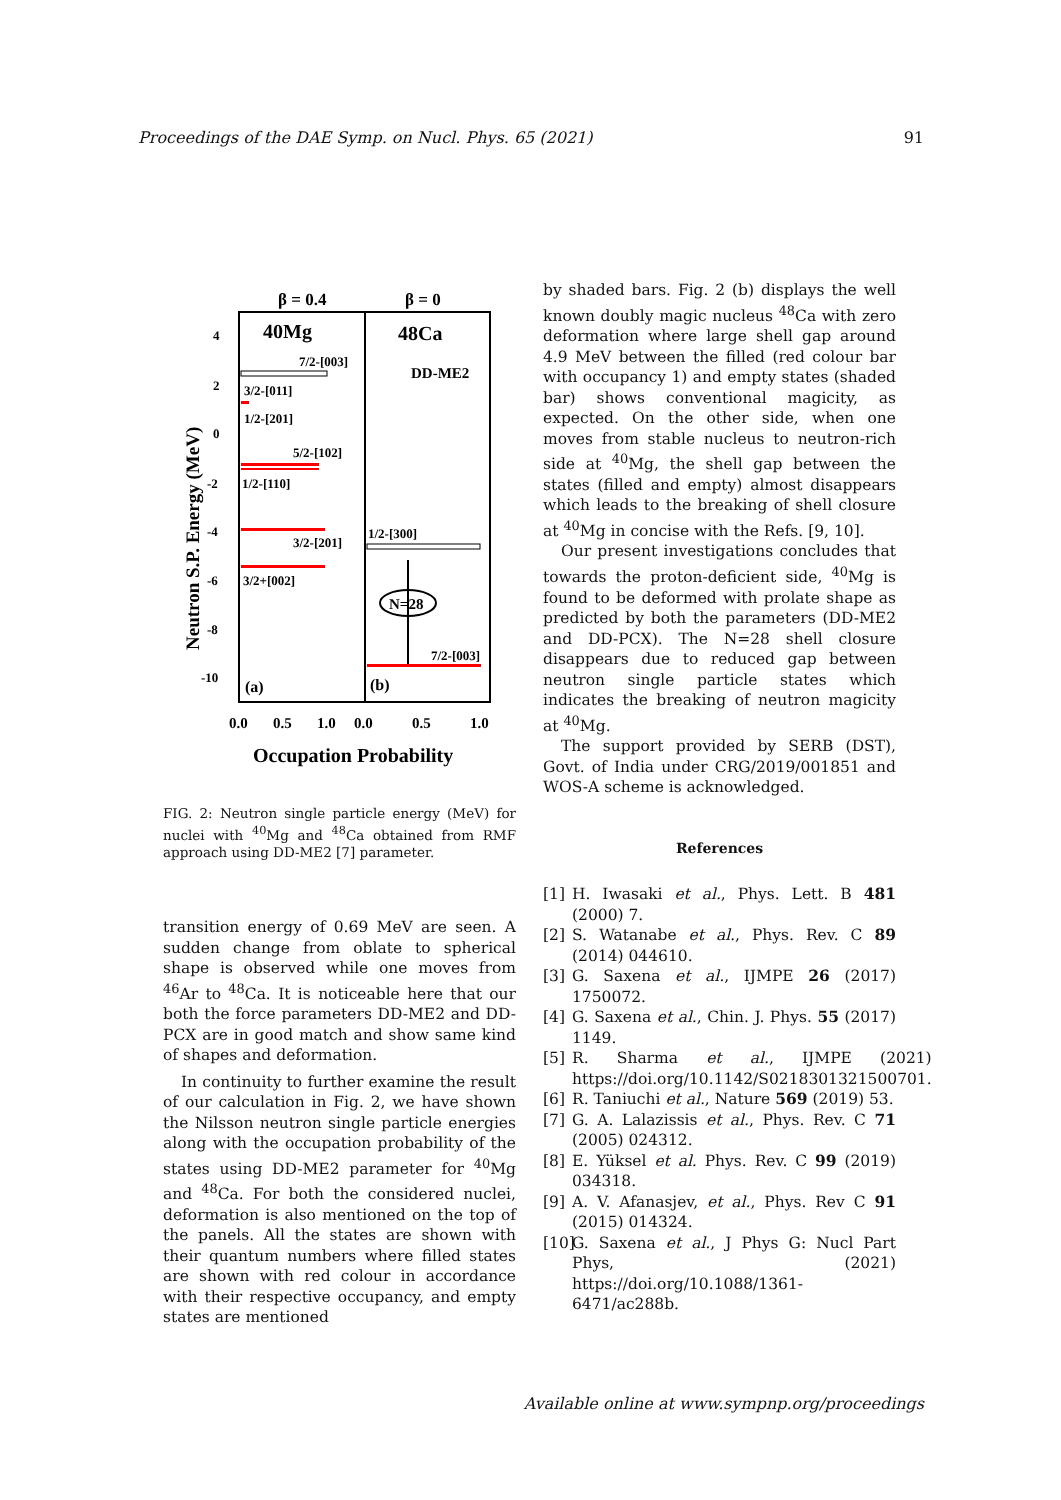Proceedings of the DAE Symp. on Nucl. Phys. 65 (2021) 91
β = 0.4
β = 0
40Mg
48Ca
DD-ME2
4
2
0
-2
-4
-6
-8
-10
Neutron S.P. Energy (MeV)
7/2-[003]
3/2-[011]
1/2-[201]
5/2-[102]
1/2-[110]
3/2-[201]
3/2+[002]
1/2-[300]
N=28
7/2-[003]
(a)
(b)
0.0
0.5
1.0
0.0
0.5
1.0
Occupation Probability
FIG. 2: Neutron single particle energy (MeV) for nuclei with <sup>40</sup>Mg and <sup>48</sup>Ca obtained from RMF approach using DD-ME2 [7] parameter.
transition energy of 0.69 MeV are seen. A sudden change from oblate to spherical shape is observed while one moves from <sup>46</sup>Ar to <sup>48</sup>Ca. It is noticeable here that our both the force parameters DD-ME2 and DD-PCX are in good match and show same kind of shapes and deformation.
In continuity to further examine the result of our calculation in Fig. 2, we have shown the Nilsson neutron single particle energies along with the occupation probability of the states using DD-ME2 parameter for <sup>40</sup>Mg and <sup>48</sup>Ca. For both the considered nuclei, deformation is also mentioned on the top of the panels. All the states are shown with their quantum numbers where filled states are shown with red colour in accordance with their respective occupancy, and empty states are mentioned
by shaded bars. Fig. 2 (b) displays the well known doubly magic nucleus <sup>48</sup>Ca with zero deformation where large shell gap around 4.9 MeV between the filled (red colour bar with occupancy 1) and empty states (shaded bar) shows conventional magicity, as expected. On the other side, when one moves from stable nucleus to neutron-rich side at <sup>40</sup>Mg, the shell gap between the states (filled and empty) almost disappears which leads to the breaking of shell closure at <sup>40</sup>Mg in concise with the Refs. [9, 10].
Our present investigations concludes that towards the proton-deficient side, <sup>40</sup>Mg is found to be deformed with prolate shape as predicted by both the parameters (DD-ME2 and DD-PCX). The N=28 shell closure disappears due to reduced gap between neutron single particle states which indicates the breaking of neutron magicity at <sup>40</sup>Mg.
The support provided by SERB (DST), Govt. of India under CRG/2019/001851 and WOS-A scheme is acknowledged.
References
[1] H. Iwasaki et al., Phys. Lett. B 481 (2000) 7.
[2] S. Watanabe et al., Phys. Rev. C 89 (2014) 044610.
[3] G. Saxena et al., IJMPE 26 (2017) 1750072.
[4] G. Saxena et al., Chin. J. Phys. 55 (2017) 1149.
[5] R. Sharma et al., IJMPE (2021) https://doi.org/10.1142/S0218301321500701.
[6] R. Taniuchi et al., Nature 569 (2019) 53.
[7] G. A. Lalazissis et al., Phys. Rev. C 71 (2005) 024312.
[8] E. Yüksel et al. Phys. Rev. C 99 (2019) 034318.
[9] A. V. Afanasjev, et al., Phys. Rev C 91 (2015) 014324.
[10] G. Saxena et al., J Phys G: Nucl Part Phys, (2021) https://doi.org/10.1088/1361-6471/ac288b.
Available online at www.sympnp.org/proceedings